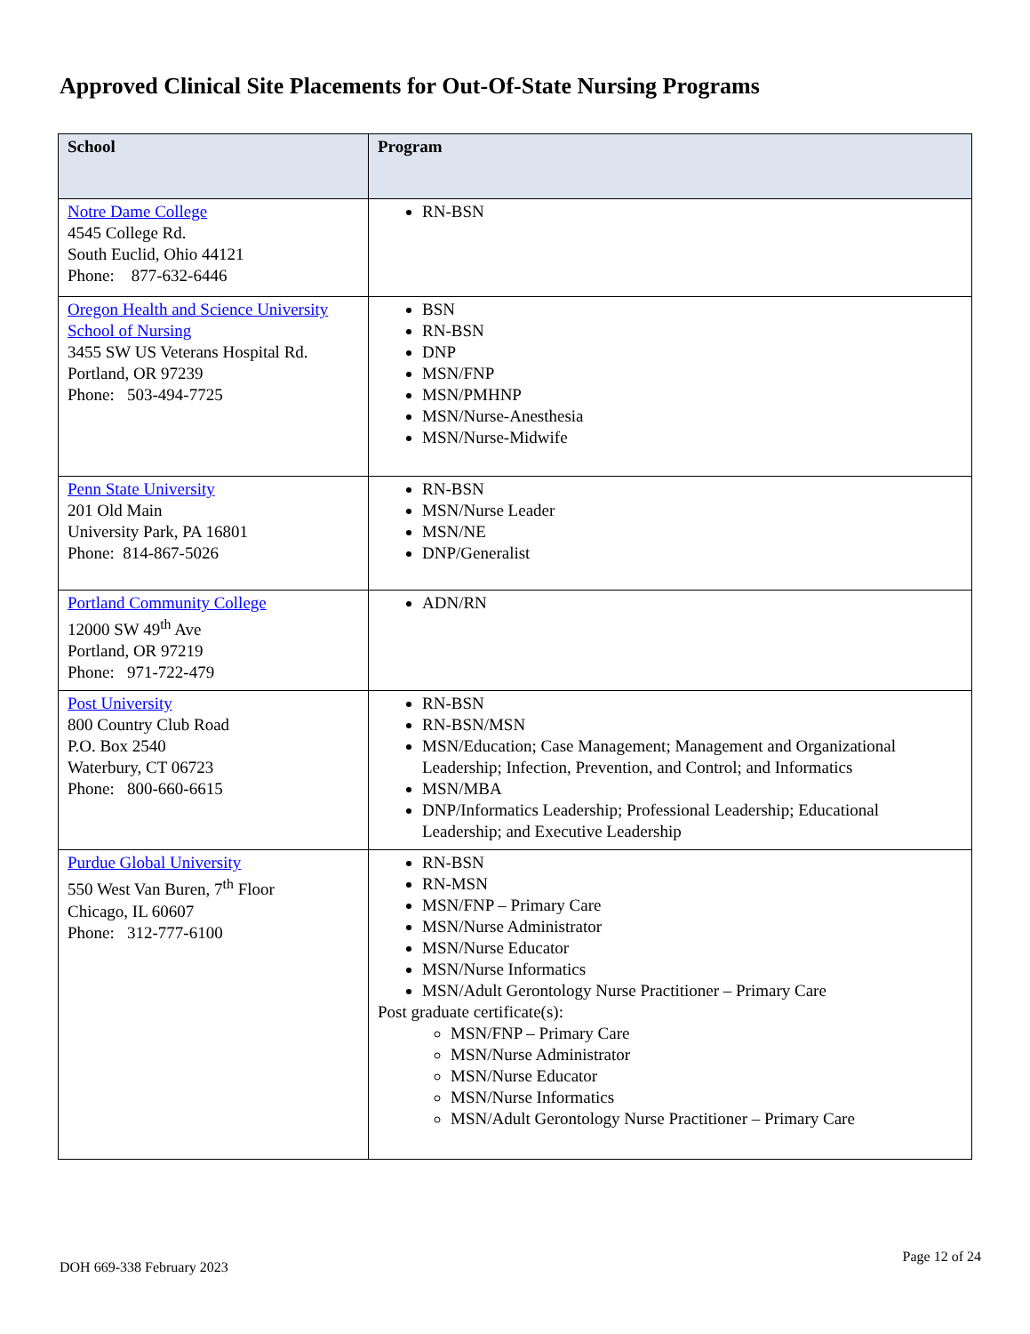Approved Clinical Site Placements for Out-Of-State Nursing Programs
| School | Program |
| --- | --- |
| Notre Dame College 4545 College Rd. South Euclid, Ohio 44121 Phone: 877-632-6446 | RN-BSN |
| Oregon Health and Science University School of Nursing 3455 SW US Veterans Hospital Rd. Portland, OR 97239 Phone: 503-494-7725 | BSN RN-BSN DNP MSN/FNP MSN/PMHNP MSN/Nurse-Anesthesia MSN/Nurse-Midwife |
| Penn State University 201 Old Main University Park, PA 16801 Phone: 814-867-5026 | RN-BSN MSN/Nurse Leader MSN/NE DNP/Generalist |
| Portland Community College 12000 SW 49<sup>th</sup> Ave Portland, OR 97219 Phone: 971-722-479 | ADN/RN |
| Post University 800 Country Club Road P.O. Box 2540 Waterbury, CT 06723 Phone: 800-660-6615 | RN-BSN RN-BSN/MSN MSN/Education; Case Management; Management and Organizational Leadership; Infection, Prevention, and Control; and Informatics MSN/MBA DNP/Informatics Leadership; Professional Leadership; Educational Leadership; and Executive Leadership |
| Purdue Global University 550 West Van Buren, 7<sup>th</sup> Floor Chicago, IL 60607 Phone: 312-777-6100 | RN-BSN RN-MSN MSN/FNP – Primary Care MSN/Nurse Administrator MSN/Nurse Educator MSN/Nurse Informatics MSN/Adult Gerontology Nurse Practitioner – Primary Care Post graduate certificate(s): MSN/FNP – Primary Care MSN/Nurse Administrator MSN/Nurse Educator MSN/Nurse Informatics MSN/Adult Gerontology Nurse Practitioner – Primary Care |
DOH 669-338 February 2023
Page 12 of 24